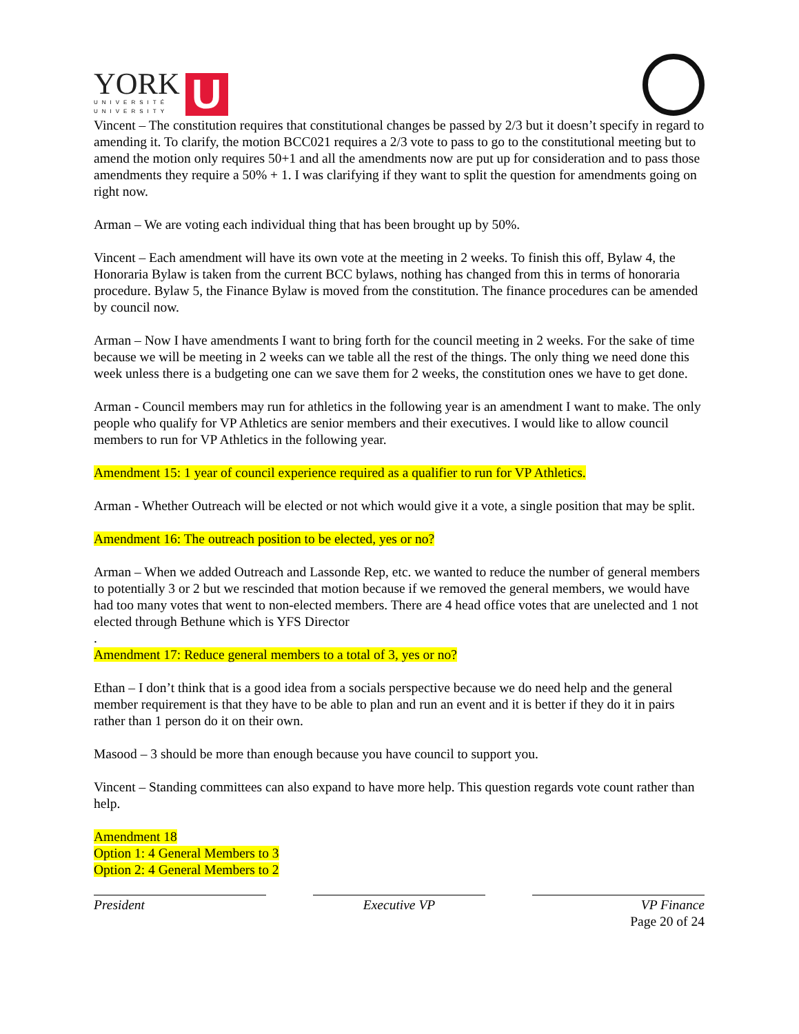YORK
UNIVERSITÉ
UNIVERSITY
U
Vincent – The constitution requires that constitutional changes be passed by 2/3 but it doesn’t specify in regard to amending it. To clarify, the motion BCC021 requires a 2/3 vote to pass to go to the constitutional meeting but to amend the motion only requires 50+1 and all the amendments now are put up for consideration and to pass those amendments they require a 50% + 1. I was clarifying if they want to split the question for amendments going on right now.
Arman – We are voting each individual thing that has been brought up by 50%.
Vincent – Each amendment will have its own vote at the meeting in 2 weeks. To finish this off, Bylaw 4, the Honoraria Bylaw is taken from the current BCC bylaws, nothing has changed from this in terms of honoraria procedure. Bylaw 5, the Finance Bylaw is moved from the constitution. The finance procedures can be amended by council now.
Arman – Now I have amendments I want to bring forth for the council meeting in 2 weeks. For the sake of time because we will be meeting in 2 weeks can we table all the rest of the things. The only thing we need done this week unless there is a budgeting one can we save them for 2 weeks, the constitution ones we have to get done.
Arman - Council members may run for athletics in the following year is an amendment I want to make. The only people who qualify for VP Athletics are senior members and their executives. I would like to allow council members to run for VP Athletics in the following year.
Amendment 15: 1 year of council experience required as a qualifier to run for VP Athletics.
Arman - Whether Outreach will be elected or not which would give it a vote, a single position that may be split.
Amendment 16: The outreach position to be elected, yes or no?
Arman – When we added Outreach and Lassonde Rep, etc. we wanted to reduce the number of general members to potentially 3 or 2 but we rescinded that motion because if we removed the general members, we would have had too many votes that went to non-elected members. There are 4 head office votes that are unelected and 1 not elected through Bethune which is YFS Director
.
Amendment 17: Reduce general members to a total of 3, yes or no?
Ethan – I don’t think that is a good idea from a socials perspective because we do need help and the general member requirement is that they have to be able to plan and run an event and it is better if they do it in pairs rather than 1 person do it on their own.
Masood – 3 should be more than enough because you have council to support you.
Vincent – Standing committees can also expand to have more help. This question regards vote count rather than help.
Amendment 18
Option 1: 4 General Members to 3
Option 2: 4 General Members to 2
President Executive VP VP Finance
Page 20 of 24